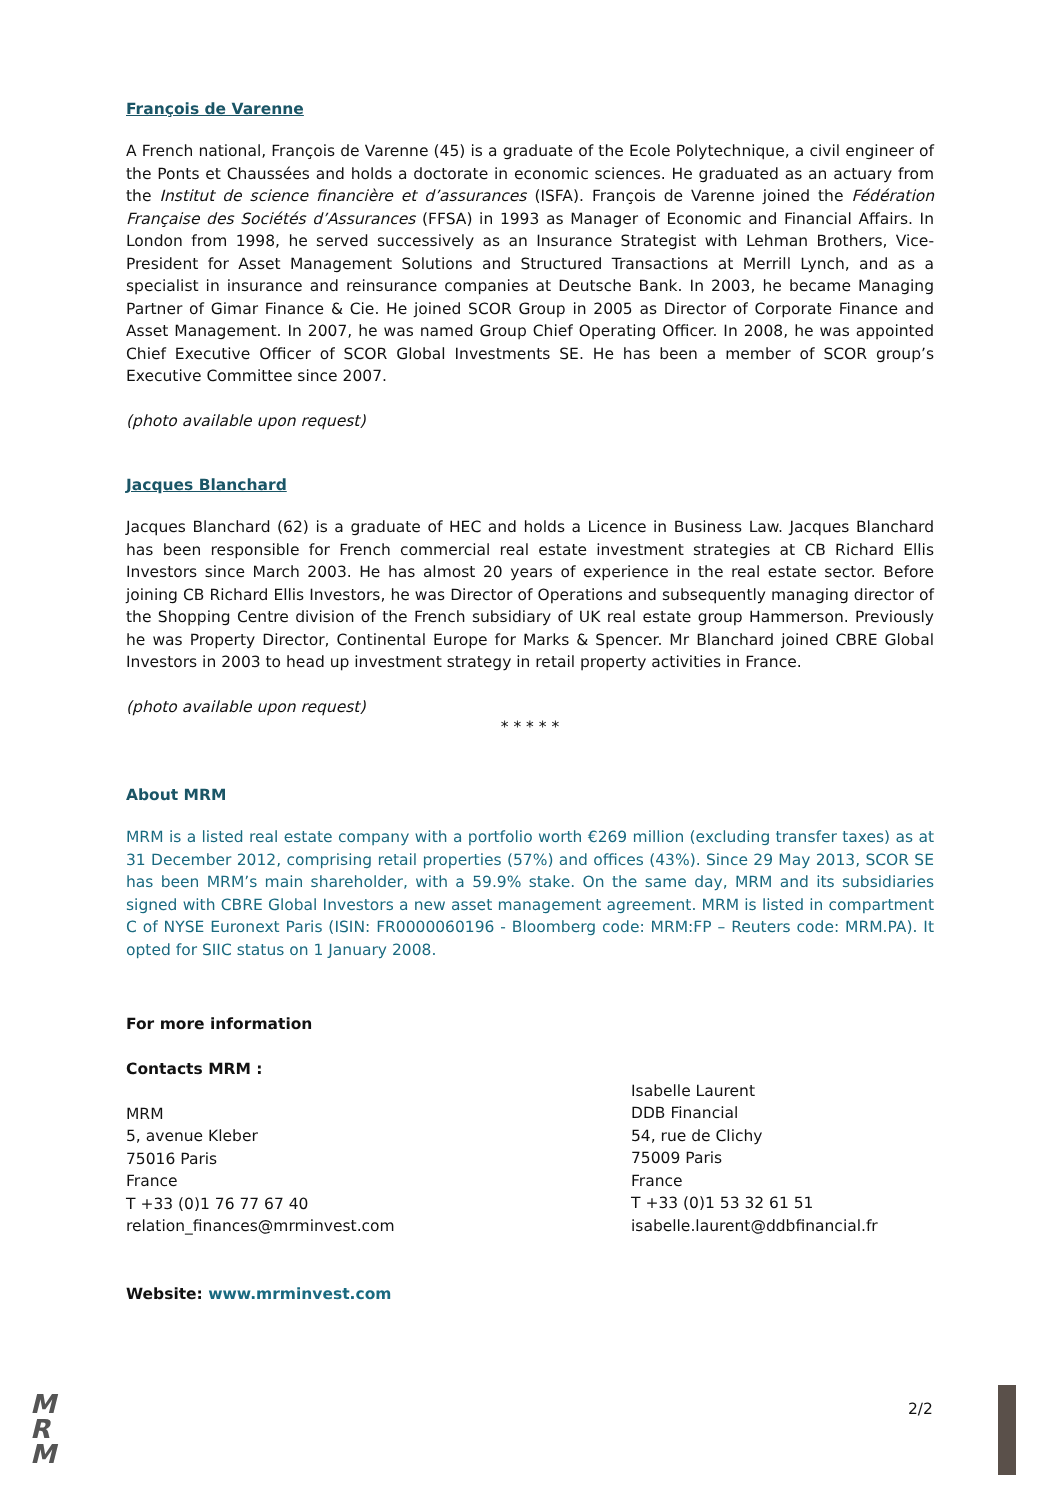François de Varenne
A French national, François de Varenne (45) is a graduate of the Ecole Polytechnique, a civil engineer of the Ponts et Chaussées and holds a doctorate in economic sciences. He graduated as an actuary from the Institut de science financière et d’assurances (ISFA). François de Varenne joined the Fédération Française des Sociétés d’Assurances (FFSA) in 1993 as Manager of Economic and Financial Affairs. In London from 1998, he served successively as an Insurance Strategist with Lehman Brothers, Vice-President for Asset Management Solutions and Structured Transactions at Merrill Lynch, and as a specialist in insurance and reinsurance companies at Deutsche Bank. In 2003, he became Managing Partner of Gimar Finance & Cie. He joined SCOR Group in 2005 as Director of Corporate Finance and Asset Management. In 2007, he was named Group Chief Operating Officer. In 2008, he was appointed Chief Executive Officer of SCOR Global Investments SE. He has been a member of SCOR group’s Executive Committee since 2007.
(photo available upon request)
Jacques Blanchard
Jacques Blanchard (62) is a graduate of HEC and holds a Licence in Business Law. Jacques Blanchard has been responsible for French commercial real estate investment strategies at CB Richard Ellis Investors since March 2003. He has almost 20 years of experience in the real estate sector. Before joining CB Richard Ellis Investors, he was Director of Operations and subsequently managing director of the Shopping Centre division of the French subsidiary of UK real estate group Hammerson. Previously he was Property Director, Continental Europe for Marks & Spencer. Mr Blanchard joined CBRE Global Investors in 2003 to head up investment strategy in retail property activities in France.
(photo available upon request)
* * * * *
About MRM
MRM is a listed real estate company with a portfolio worth €269 million (excluding transfer taxes) as at 31 December 2012, comprising retail properties (57%) and offices (43%). Since 29 May 2013, SCOR SE has been MRM’s main shareholder, with a 59.9% stake. On the same day, MRM and its subsidiaries signed with CBRE Global Investors a new asset management agreement. MRM is listed in compartment C of NYSE Euronext Paris (ISIN: FR0000060196 - Bloomberg code: MRM:FP – Reuters code: MRM.PA). It opted for SIIC status on 1 January 2008.
For more information
Contacts MRM :
MRM
5, avenue Kleber
75016 Paris
France
T +33 (0)1 76 77 67 40
relation_finances@mrminvest.com
Isabelle Laurent
DDB Financial
54, rue de Clichy
75009 Paris
France
T +33 (0)1 53 32 61 51
isabelle.laurent@ddbfinancial.fr
Website: www.mrminvest.com
M
R
M
2/2